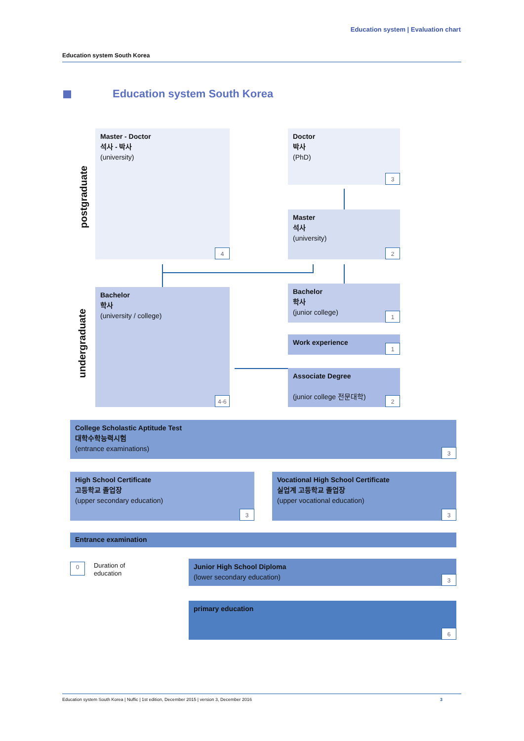Education system | Evaluation chart
Education system South Korea
Education system South Korea
postgraduate
undergraduate
Master - Doctor
석사 - 박사
(university)
4
Doctor
박사
(PhD)
3
Master
석사
(university)
2
Bachelor
학사
(university / college)
4-6
Bachelor
학사
(junior college)
1
Work experience
1
Associate Degree
(junior college 전문대학)
2
College Scholastic Aptitude Test
대학수학능력시험
(entrance examinations)
3
High School Certificate
고등학교 졸업장
(upper secondary education)
3
Vocational High School Certificate
실업계 고등학교 졸업장
(upper vocational education)
3
Entrance examination
0 Duration of
education
Junior High School Diploma
(lower secondary education)
3
primary education
6
Education system South Korea | Nuffic | 1st edition, December 2015 | version 3, December 2016 3